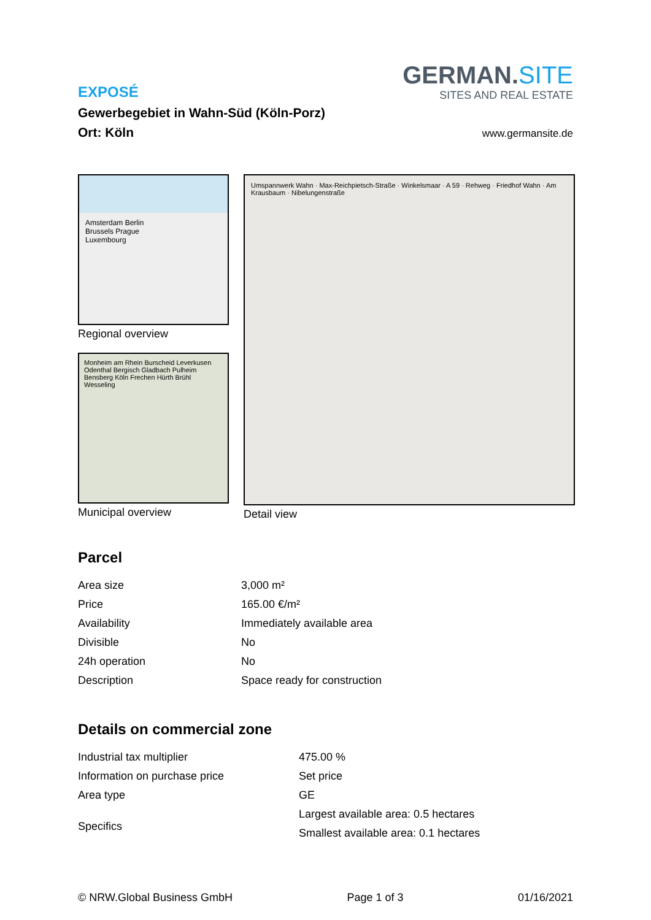EXPOSÉ
Gewerbegebiet in Wahn-Süd (Köln-Porz)
Ort: Köln
GERMAN.SITE
SITES AND REAL ESTATE
www.germansite.de
Amsterdam Berlin
Brussels Prague
Luxembourg
Regional overview
Monheim am Rhein Burscheid Leverkusen Odenthal Bergisch Gladbach Pulheim Bensberg Köln Frechen Hürth Brühl Wesseling
Municipal overview
Umspannwerk Wahn · Max-Reichpietsch-Straße · Winkelsmaar · A 59 · Rehweg · Friedhof Wahn · Am Krausbaum · Nibelungenstraße
Detail view
Parcel
| Area size | 3,000 m² |
| Price | 165.00 €/m² |
| Availability | Immediately available area |
| Divisible | No |
| 24h operation | No |
| Description | Space ready for construction |
Details on commercial zone
| Industrial tax multiplier | 475.00 % |
| Information on purchase price | Set price |
| Area type | GE |
| Specifics | Largest available area: 0.5 hectares Smallest available area: 0.1 hectares |
© NRW.Global Business GmbH Page 1 of 3 01/16/2021